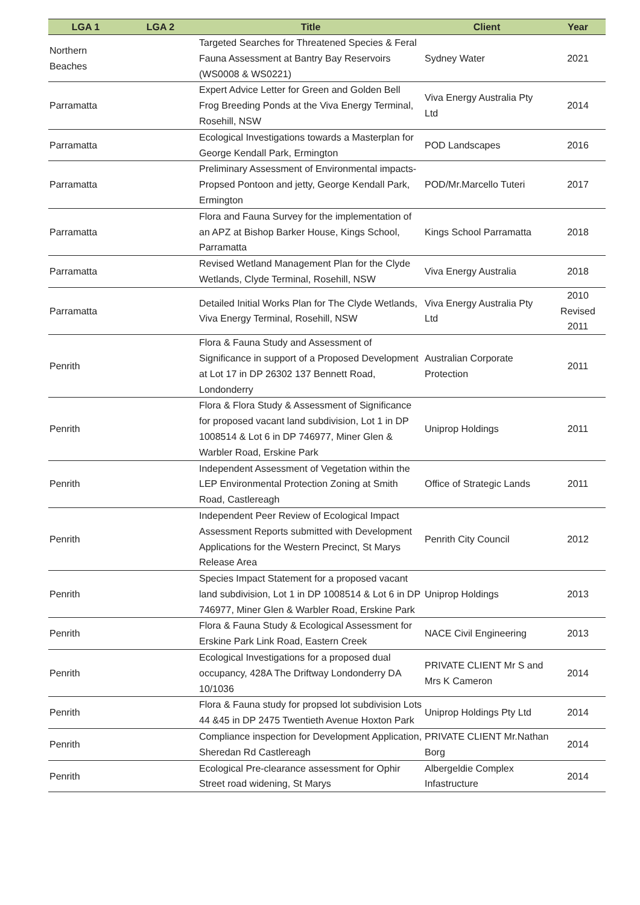| LGA 1 | LGA 2 | Title | Client | Year |
| --- | --- | --- | --- | --- |
| Northern Beaches | | Targeted Searches for Threatened Species & Feral Fauna Assessment at Bantry Bay Reservoirs (WS0008 & WS0221) | Sydney Water | 2021 |
| Parramatta | | Expert Advice Letter for Green and Golden Bell Frog Breeding Ponds at the Viva Energy Terminal, Rosehill, NSW | Viva Energy Australia Pty Ltd | 2014 |
| Parramatta | | Ecological Investigations towards a Masterplan for George Kendall Park, Ermington | POD Landscapes | 2016 |
| Parramatta | | Preliminary Assessment of Environmental impacts-Propsed Pontoon and jetty, George Kendall Park, Ermington | POD/Mr.Marcello Tuteri | 2017 |
| Parramatta | | Flora and Fauna Survey for the implementation of an APZ at Bishop Barker House, Kings School, Parramatta | Kings School Parramatta | 2018 |
| Parramatta | | Revised Wetland Management Plan for the Clyde Wetlands, Clyde Terminal, Rosehill, NSW | Viva Energy Australia | 2018 |
| Parramatta | | Detailed Initial Works Plan for The Clyde Wetlands, Viva Energy Terminal, Rosehill, NSW | Viva Energy Australia Pty Ltd | 2010 Revised 2011 |
| Penrith | | Flora & Fauna Study and Assessment of Significance in support of a Proposed Development at Lot 17 in DP 26302 137 Bennett Road, Londonderry | Australian Corporate Protection | 2011 |
| Penrith | | Flora & Flora Study & Assessment of Significance for proposed vacant land subdivision, Lot 1 in DP 1008514 & Lot 6 in DP 746977, Miner Glen & Warbler Road, Erskine Park | Uniprop Holdings | 2011 |
| Penrith | | Independent Assessment of Vegetation within the LEP Environmental Protection Zoning at Smith Road, Castlereagh | Office of Strategic Lands | 2011 |
| Penrith | | Independent Peer Review of Ecological Impact Assessment Reports submitted with Development Applications for the Western Precinct, St Marys Release Area | Penrith City Council | 2012 |
| Penrith | | Species Impact Statement for a proposed vacant land subdivision, Lot 1 in DP 1008514 & Lot 6 in DP 746977, Miner Glen & Warbler Road, Erskine Park | Uniprop Holdings | 2013 |
| Penrith | | Flora & Fauna Study & Ecological Assessment for Erskine Park Link Road, Eastern Creek | NACE Civil Engineering | 2013 |
| Penrith | | Ecological Investigations for a proposed dual occupancy, 428A The Driftway Londonderry DA 10/1036 | PRIVATE CLIENT Mr S and Mrs K Cameron | 2014 |
| Penrith | | Flora & Fauna study for propsed lot subdivision Lots 44 &45 in DP 2475 Twentieth Avenue Hoxton Park | Uniprop Holdings Pty Ltd | 2014 |
| Penrith | | Compliance inspection for Development Application, Sheredan Rd Castlereagh | PRIVATE CLIENT Mr.Nathan Borg | 2014 |
| Penrith | | Ecological Pre-clearance assessment for Ophir Street road widening, St Marys | Albergeldie Complex Infastructure | 2014 |